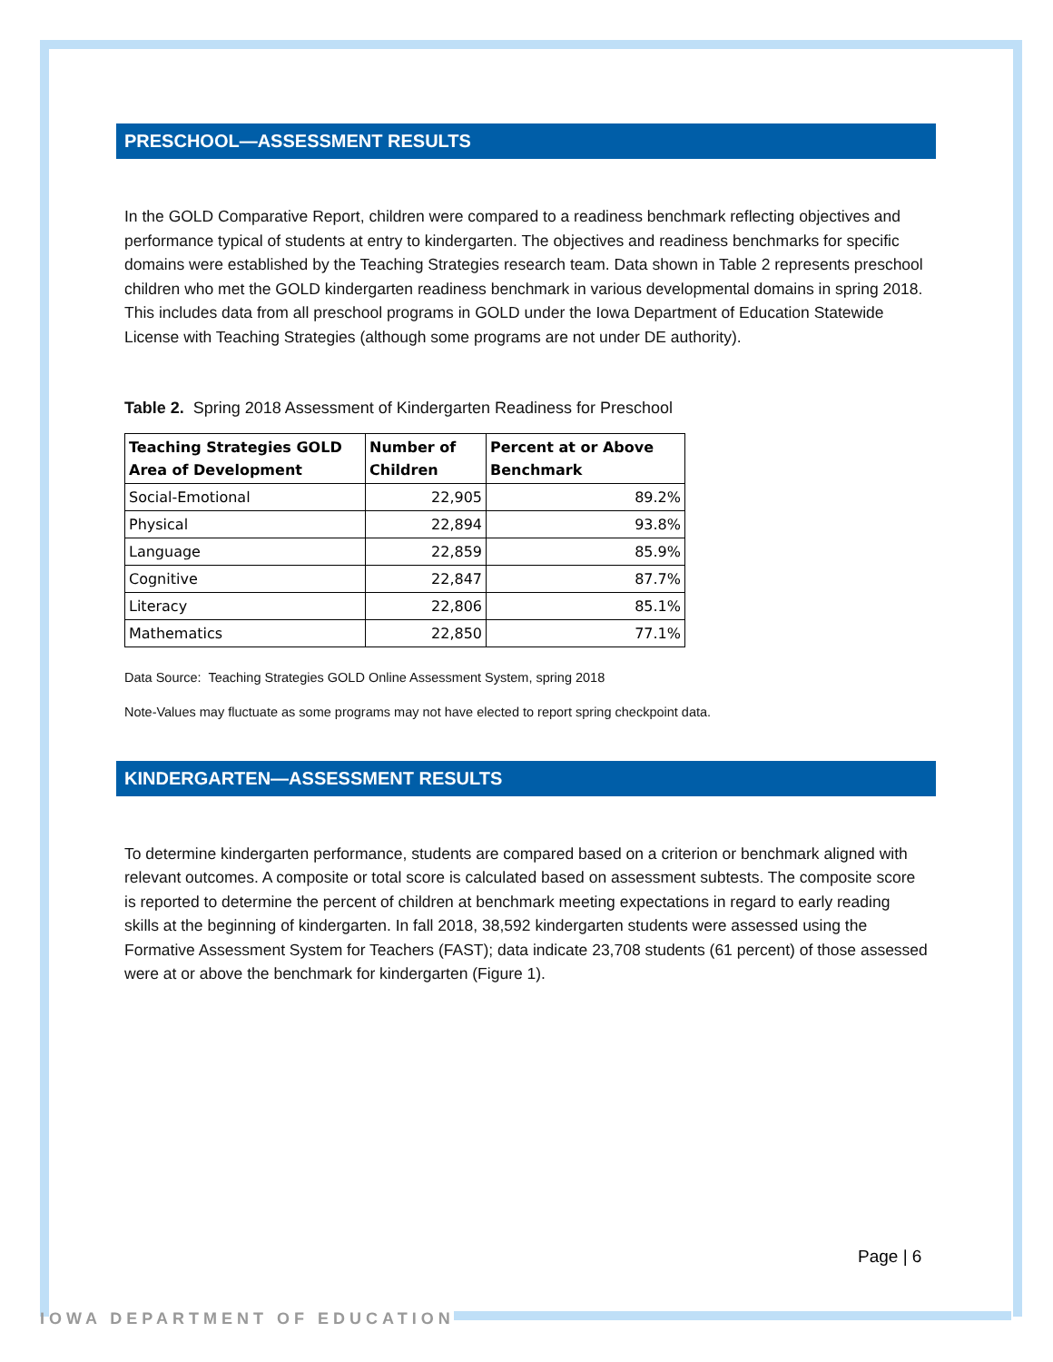PRESCHOOL—ASSESSMENT RESULTS
In the GOLD Comparative Report, children were compared to a readiness benchmark reflecting objectives and performance typical of students at entry to kindergarten. The objectives and readiness benchmarks for specific domains were established by the Teaching Strategies research team. Data shown in Table 2 represents preschool children who met the GOLD kindergarten readiness benchmark in various developmental domains in spring 2018. This includes data from all preschool programs in GOLD under the Iowa Department of Education Statewide License with Teaching Strategies (although some programs are not under DE authority).
Table 2. Spring 2018 Assessment of Kindergarten Readiness for Preschool
| Teaching Strategies GOLD Area of Development | Number of Children | Percent at or Above Benchmark |
| --- | --- | --- |
| Social-Emotional | 22,905 | 89.2% |
| Physical | 22,894 | 93.8% |
| Language | 22,859 | 85.9% |
| Cognitive | 22,847 | 87.7% |
| Literacy | 22,806 | 85.1% |
| Mathematics | 22,850 | 77.1% |
Data Source: Teaching Strategies GOLD Online Assessment System, spring 2018
Note-Values may fluctuate as some programs may not have elected to report spring checkpoint data.
KINDERGARTEN—ASSESSMENT RESULTS
To determine kindergarten performance, students are compared based on a criterion or benchmark aligned with relevant outcomes. A composite or total score is calculated based on assessment subtests. The composite score is reported to determine the percent of children at benchmark meeting expectations in regard to early reading skills at the beginning of kindergarten. In fall 2018, 38,592 kindergarten students were assessed using the Formative Assessment System for Teachers (FAST); data indicate 23,708 students (61 percent) of those assessed were at or above the benchmark for kindergarten (Figure 1).
Page | 6
IOWA DEPARTMENT OF EDUCATION